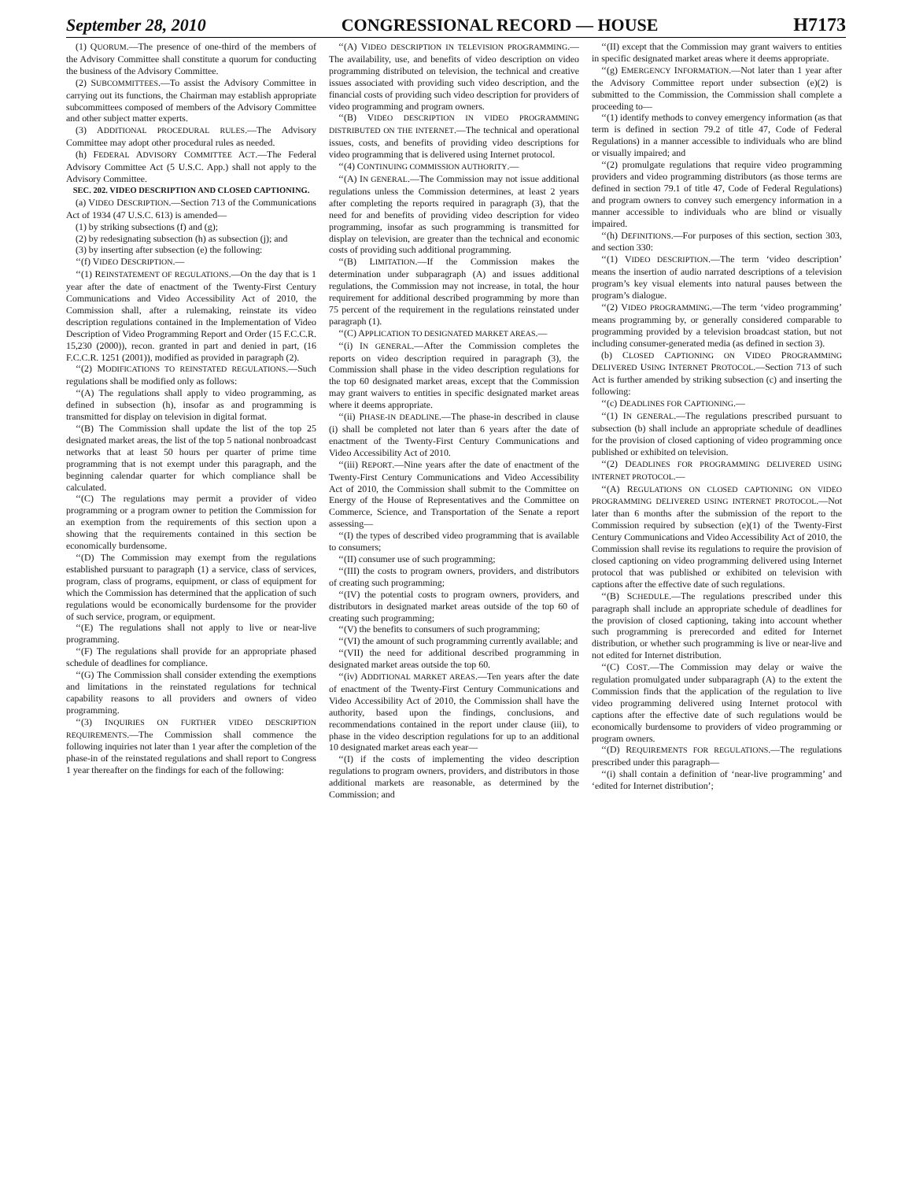September 28, 2010 CONGRESSIONAL RECORD — HOUSE H7173
(1) QUORUM.—The presence of one-third of the members of the Advisory Committee shall constitute a quorum for conducting the business of the Advisory Committee.
(2) SUBCOMMITTEES.—To assist the Advisory Committee in carrying out its functions, the Chairman may establish appropriate subcommittees composed of members of the Advisory Committee and other subject matter experts.
(3) ADDITIONAL PROCEDURAL RULES.—The Advisory Committee may adopt other procedural rules as needed.
(h) FEDERAL ADVISORY COMMITTEE ACT.—The Federal Advisory Committee Act (5 U.S.C. App.) shall not apply to the Advisory Committee.
SEC. 202. VIDEO DESCRIPTION AND CLOSED CAPTIONING.
(a) VIDEO DESCRIPTION.—Section 713 of the Communications Act of 1934 (47 U.S.C. 613) is amended—
(1) by striking subsections (f) and (g);
(2) by redesignating subsection (h) as subsection (j); and
(3) by inserting after subsection (e) the following:
‘‘(f) VIDEO DESCRIPTION.—
‘‘(1) REINSTATEMENT OF REGULATIONS.—On the day that is 1 year after the date of enactment of the Twenty-First Century Communications and Video Accessibility Act of 2010, the Commission shall, after a rulemaking, reinstate its video description regulations contained in the Implementation of Video Description of Video Programming Report and Order (15 F.C.C.R. 15,230 (2000)), recon. granted in part and denied in part, (16 F.C.C.R. 1251 (2001)), modified as provided in paragraph (2).
‘‘(2) MODIFICATIONS TO REINSTATED REGULATIONS.—Such regulations shall be modified only as follows:
‘‘(A) The regulations shall apply to video programming, as defined in subsection (h), insofar as and programming is transmitted for display on television in digital format.
‘‘(B) The Commission shall update the list of the top 25 designated market areas, the list of the top 5 national nonbroadcast networks that at least 50 hours per quarter of prime time programming that is not exempt under this paragraph, and the beginning calendar quarter for which compliance shall be calculated.
‘‘(C) The regulations may permit a provider of video programming or a program owner to petition the Commission for an exemption from the requirements of this section upon a showing that the requirements contained in this section be economically burdensome.
‘‘(D) The Commission may exempt from the regulations established pursuant to paragraph (1) a service, class of services, program, class of programs, equipment, or class of equipment for which the Commission has determined that the application of such regulations would be economically burdensome for the provider of such service, program, or equipment.
‘‘(E) The regulations shall not apply to live or near-live programming.
‘‘(F) The regulations shall provide for an appropriate phased schedule of deadlines for compliance.
‘‘(G) The Commission shall consider extending the exemptions and limitations in the reinstated regulations for technical capability reasons to all providers and owners of video programming.
‘‘(3) INQUIRIES ON FURTHER VIDEO DESCRIPTION REQUIREMENTS.—The Commission shall commence the following inquiries not later than 1 year after the completion of the phase-in of the reinstated regulations and shall report to Congress 1 year thereafter on the findings for each of the following:
‘‘(A) VIDEO DESCRIPTION IN TELEVISION PROGRAMMING.—The availability, use, and benefits of video description on video programming distributed on television, the technical and creative issues associated with providing such video description, and the financial costs of providing such video description for providers of video programming and program owners.
‘‘(B) VIDEO DESCRIPTION IN VIDEO PROGRAMMING DISTRIBUTED ON THE INTERNET.—The technical and operational issues, costs, and benefits of providing video descriptions for video programming that is delivered using Internet protocol.
‘‘(4) CONTINUING COMMISSION AUTHORITY.—
‘‘(A) IN GENERAL.—The Commission may not issue additional regulations unless the Commission determines, at least 2 years after completing the reports required in paragraph (3), that the need for and benefits of providing video description for video programming, insofar as such programming is transmitted for display on television, are greater than the technical and economic costs of providing such additional programming.
‘‘(B) LIMITATION.—If the Commission makes the determination under subparagraph (A) and issues additional regulations, the Commission may not increase, in total, the hour requirement for additional described programming by more than 75 percent of the requirement in the regulations reinstated under paragraph (1).
‘‘(C) APPLICATION TO DESIGNATED MARKET AREAS.—
‘‘(i) IN GENERAL.—After the Commission completes the reports on video description required in paragraph (3), the Commission shall phase in the video description regulations for the top 60 designated market areas, except that the Commission may grant waivers to entities in specific designated market areas where it deems appropriate.
‘‘(ii) PHASE-IN DEADLINE.—The phase-in described in clause (i) shall be completed not later than 6 years after the date of enactment of the Twenty-First Century Communications and Video Accessibility Act of 2010.
‘‘(iii) REPORT.—Nine years after the date of enactment of the Twenty-First Century Communications and Video Accessibility Act of 2010, the Commission shall submit to the Committee on Energy of the House of Representatives and the Committee on Commerce, Science, and Transportation of the Senate a report assessing—
‘‘(I) the types of described video programming that is available to consumers;
‘‘(II) consumer use of such programming;
‘‘(III) the costs to program owners, providers, and distributors of creating such programming;
‘‘(IV) the potential costs to program owners, providers, and distributors in designated market areas outside of the top 60 of creating such programming;
‘‘(V) the benefits to consumers of such programming;
‘‘(VI) the amount of such programming currently available; and
‘‘(VII) the need for additional described programming in designated market areas outside the top 60.
‘‘(iv) ADDITIONAL MARKET AREAS.—Ten years after the date of enactment of the Twenty-First Century Communications and Video Accessibility Act of 2010, the Commission shall have the authority, based upon the findings, conclusions, and recommendations contained in the report under clause (iii), to phase in the video description regulations for up to an additional 10 designated market areas each year—
‘‘(I) if the costs of implementing the video description regulations to program owners, providers, and distributors in those additional markets are reasonable, as determined by the Commission; and
‘‘(II) except that the Commission may grant waivers to entities in specific designated market areas where it deems appropriate.
‘‘(g) EMERGENCY INFORMATION.—Not later than 1 year after the Advisory Committee report under subsection (e)(2) is submitted to the Commission, the Commission shall complete a proceeding to—
‘‘(1) identify methods to convey emergency information (as that term is defined in section 79.2 of title 47, Code of Federal Regulations) in a manner accessible to individuals who are blind or visually impaired; and
‘‘(2) promulgate regulations that require video programming providers and video programming distributors (as those terms are defined in section 79.1 of title 47, Code of Federal Regulations) and program owners to convey such emergency information in a manner accessible to individuals who are blind or visually impaired.
‘‘(h) DEFINITIONS.—For purposes of this section, section 303, and section 330:
‘‘(1) VIDEO DESCRIPTION.—The term ‘video description’ means the insertion of audio narrated descriptions of a television program’s key visual elements into natural pauses between the program’s dialogue.
‘‘(2) VIDEO PROGRAMMING.—The term ‘video programming’ means programming by, or generally considered comparable to programming provided by a television broadcast station, but not including consumer-generated media (as defined in section 3).
(b) CLOSED CAPTIONING ON VIDEO PROGRAMMING DELIVERED USING INTERNET PROTOCOL.—Section 713 of such Act is further amended by striking subsection (c) and inserting the following:
‘‘(c) DEADLINES FOR CAPTIONING.—
‘‘(1) IN GENERAL.—The regulations prescribed pursuant to subsection (b) shall include an appropriate schedule of deadlines for the provision of closed captioning of video programming once published or exhibited on television.
‘‘(2) DEADLINES FOR PROGRAMMING DELIVERED USING INTERNET PROTOCOL.—
‘‘(A) REGULATIONS ON CLOSED CAPTIONING ON VIDEO PROGRAMMING DELIVERED USING INTERNET PROTOCOL.—Not later than 6 months after the submission of the report to the Commission required by subsection (e)(1) of the Twenty-First Century Communications and Video Accessibility Act of 2010, the Commission shall revise its regulations to require the provision of closed captioning on video programming delivered using Internet protocol that was published or exhibited on television with captions after the effective date of such regulations.
‘‘(B) SCHEDULE.—The regulations prescribed under this paragraph shall include an appropriate schedule of deadlines for the provision of closed captioning, taking into account whether such programming is prerecorded and edited for Internet distribution, or whether such programming is live or near-live and not edited for Internet distribution.
‘‘(C) COST.—The Commission may delay or waive the regulation promulgated under subparagraph (A) to the extent the Commission finds that the application of the regulation to live video programming delivered using Internet protocol with captions after the effective date of such regulations would be economically burdensome to providers of video programming or program owners.
‘‘(D) REQUIREMENTS FOR REGULATIONS.—The regulations prescribed under this paragraph—
‘‘(i) shall contain a definition of ‘near-live programming’ and ‘edited for Internet distribution’;